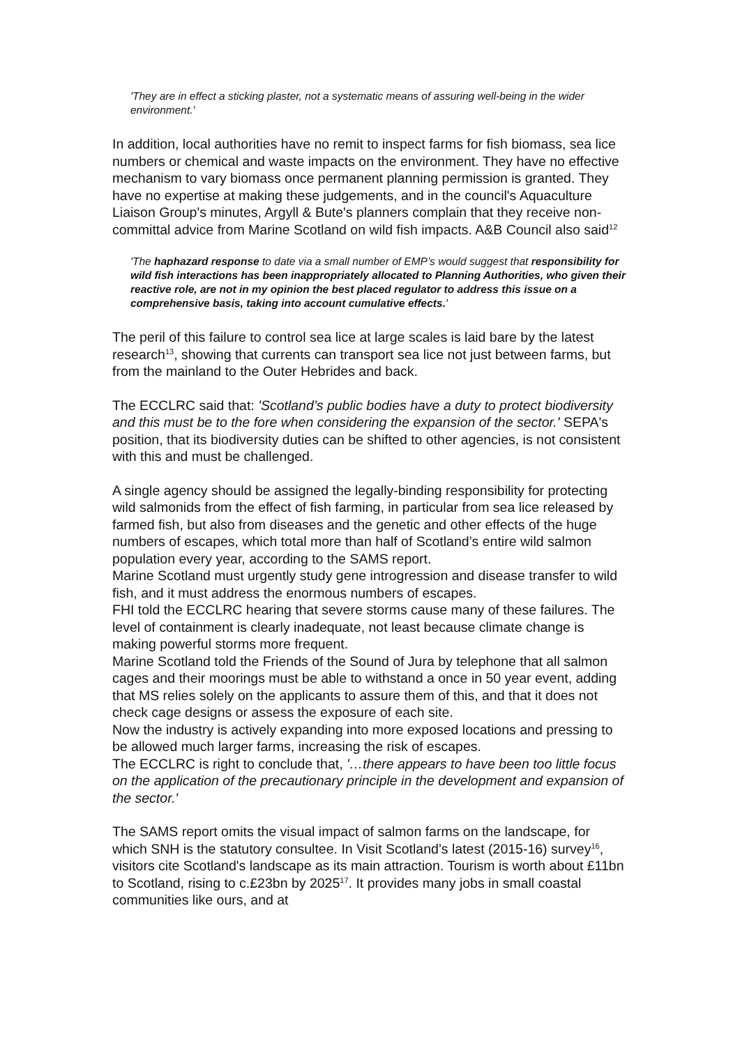'They are in effect a sticking plaster, not a systematic means of assuring well-being in the wider environment.'
In addition, local authorities have no remit to inspect farms for fish biomass, sea lice numbers or chemical and waste impacts on the environment. They have no effective mechanism to vary biomass once permanent planning permission is granted. They have no expertise at making these judgements, and in the council's Aquaculture Liaison Group's minutes, Argyll & Bute's planners complain that they receive non-committal advice from Marine Scotland on wild fish impacts. A&B Council also said<sup>12</sup>
'The haphazard response to date via a small number of EMP’s would suggest that responsibility for wild fish interactions has been inappropriately allocated to Planning Authorities, who given their reactive role, are not in my opinion the best placed regulator to address this issue on a comprehensive basis, taking into account cumulative effects.'
The peril of this failure to control sea lice at large scales is laid bare by the latest research<sup>13</sup>, showing that currents can transport sea lice not just between farms, but from the mainland to the Outer Hebrides and back.
The ECCLRC said that: 'Scotland’s public bodies have a duty to protect biodiversity and this must be to the fore when considering the expansion of the sector.' SEPA's position, that its biodiversity duties can be shifted to other agencies, is not consistent with this and must be challenged.
A single agency should be assigned the legally-binding responsibility for protecting wild salmonids from the effect of fish farming, in particular from sea lice released by farmed fish, but also from diseases and the genetic and other effects of the huge numbers of escapes, which total more than half of Scotland’s entire wild salmon population every year, according to the SAMS report.
Marine Scotland must urgently study gene introgression and disease transfer to wild fish, and it must address the enormous numbers of escapes.
FHI told the ECCLRC hearing that severe storms cause many of these failures. The level of containment is clearly inadequate, not least because climate change is making powerful storms more frequent.
Marine Scotland told the Friends of the Sound of Jura by telephone that all salmon cages and their moorings must be able to withstand a once in 50 year event, adding that MS relies solely on the applicants to assure them of this, and that it does not check cage designs or assess the exposure of each site.
Now the industry is actively expanding into more exposed locations and pressing to be allowed much larger farms, increasing the risk of escapes.
The ECCLRC is right to conclude that, '…there appears to have been too little focus on the application of the precautionary principle in the development and expansion of the sector.'
The SAMS report omits the visual impact of salmon farms on the landscape, for which SNH is the statutory consultee. In Visit Scotland’s latest (2015-16) survey<sup>16</sup>, visitors cite Scotland's landscape as its main attraction. Tourism is worth about £11bn to Scotland, rising to c.£23bn by 2025<sup>17</sup>. It provides many jobs in small coastal communities like ours, and at